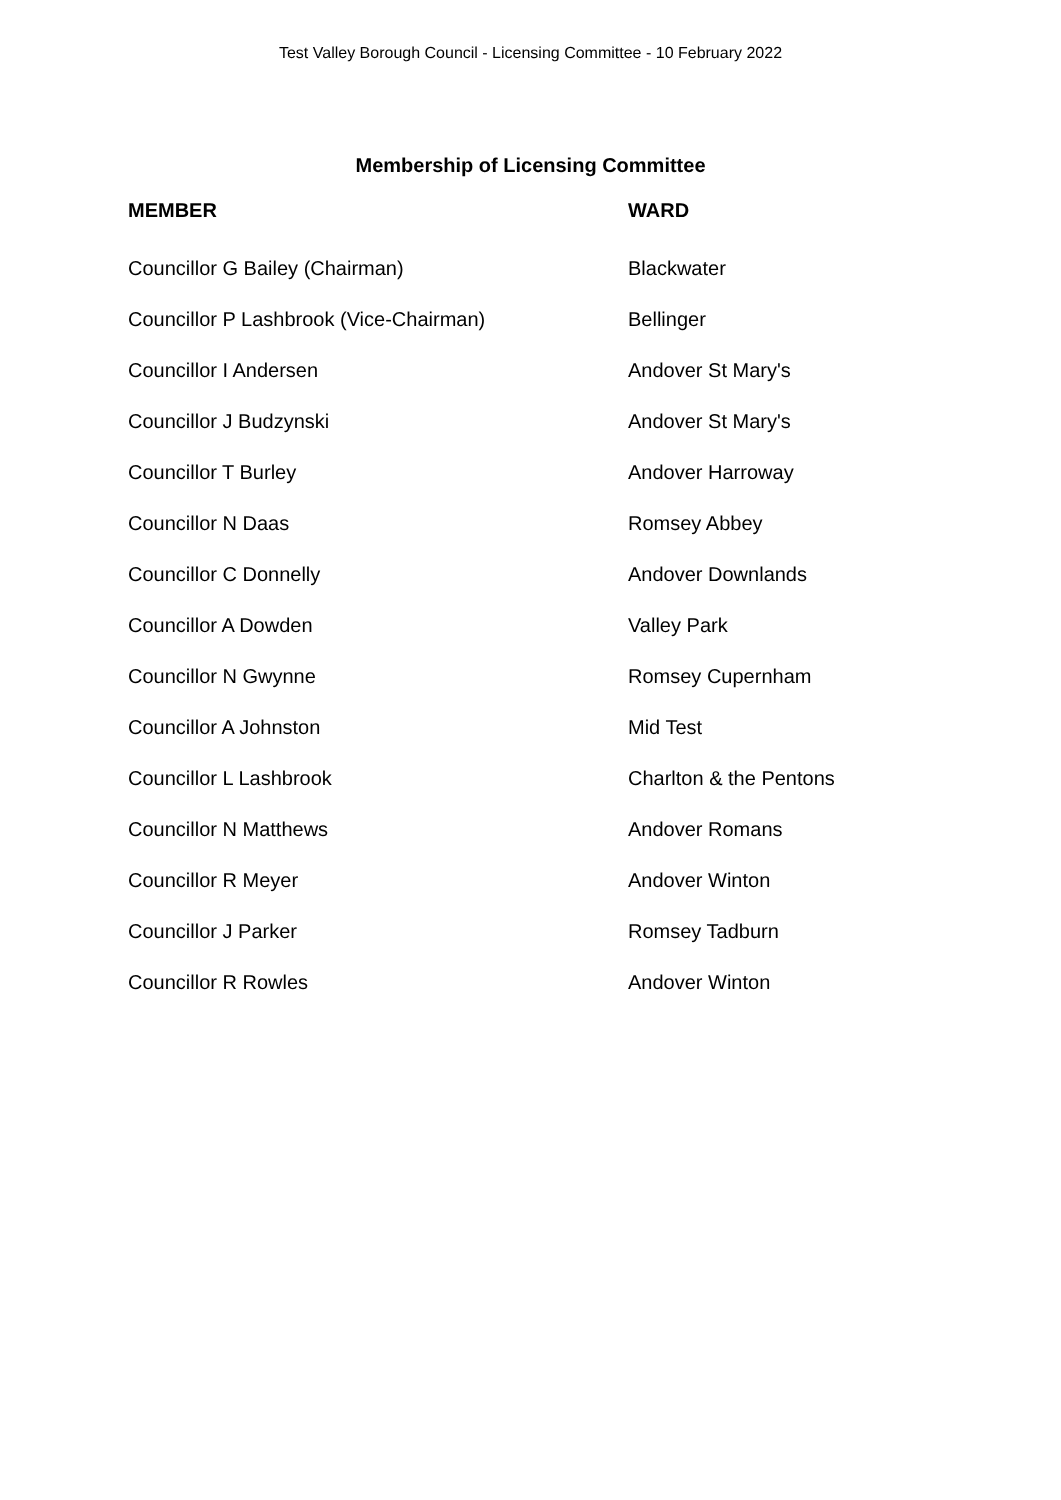Test Valley Borough Council - Licensing Committee - 10 February 2022
Membership of Licensing Committee
| MEMBER | WARD |
| --- | --- |
| Councillor G Bailey (Chairman) | Blackwater |
| Councillor P Lashbrook (Vice-Chairman) | Bellinger |
| Councillor I Andersen | Andover St Mary's |
| Councillor J Budzynski | Andover St Mary's |
| Councillor T Burley | Andover Harroway |
| Councillor N Daas | Romsey Abbey |
| Councillor C Donnelly | Andover Downlands |
| Councillor A Dowden | Valley Park |
| Councillor N Gwynne | Romsey Cupernham |
| Councillor A Johnston | Mid Test |
| Councillor L Lashbrook | Charlton & the Pentons |
| Councillor N Matthews | Andover Romans |
| Councillor R Meyer | Andover Winton |
| Councillor J Parker | Romsey Tadburn |
| Councillor R Rowles | Andover Winton |